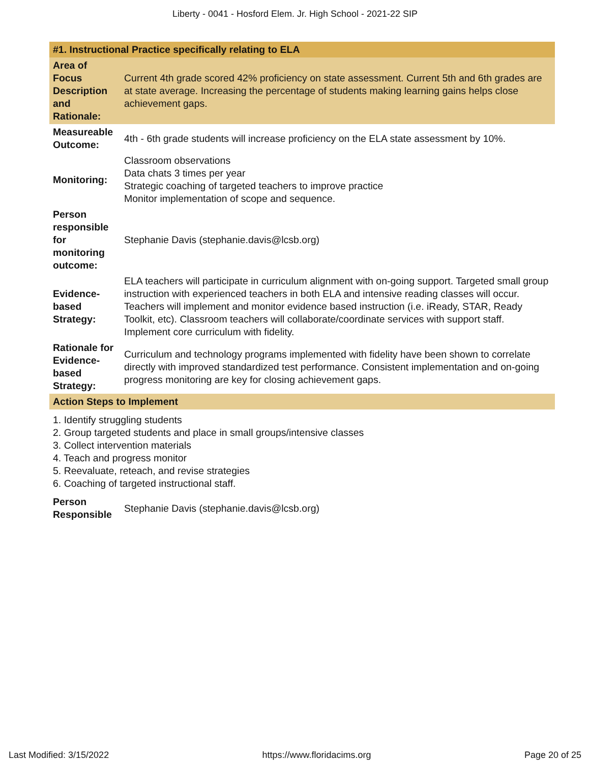Liberty - 0041 - Hosford Elem. Jr. High School - 2021-22 SIP
| #1. Instructional Practice specifically relating to ELA | |
| Area of Focus Description and Rationale: | Current 4th grade scored 42% proficiency on state assessment. Current 5th and 6th grades are at state average. Increasing the percentage of students making learning gains helps close achievement gaps. |
| Measureable Outcome: | 4th - 6th grade students will increase proficiency on the ELA state assessment by 10%. |
| Monitoring: | Classroom observations Data chats 3 times per year Strategic coaching of targeted teachers to improve practice Monitor implementation of scope and sequence. |
| Person responsible for monitoring outcome: | Stephanie Davis (stephanie.davis@lcsb.org) |
| Evidence-based Strategy: | ELA teachers will participate in curriculum alignment with on-going support. Targeted small group instruction with experienced teachers in both ELA and intensive reading classes will occur. Teachers will implement and monitor evidence based instruction (i.e. iReady, STAR, Ready Toolkit, etc). Classroom teachers will collaborate/coordinate services with support staff. Implement core curriculum with fidelity. |
| Rationale for Evidence-based Strategy: | Curriculum and technology programs implemented with fidelity have been shown to correlate directly with improved standardized test performance. Consistent implementation and on-going progress monitoring are key for closing achievement gaps. |
| Action Steps to Implement | |
1. Identify struggling students
2. Group targeted students and place in small groups/intensive classes
3. Collect intervention materials
4. Teach and progress monitor
5. Reevaluate, reteach, and revise strategies
6. Coaching of targeted instructional staff.
| Person Responsible | Stephanie Davis (stephanie.davis@lcsb.org) |
Last Modified: 3/15/2022 https://www.floridacims.org Page 20 of 25